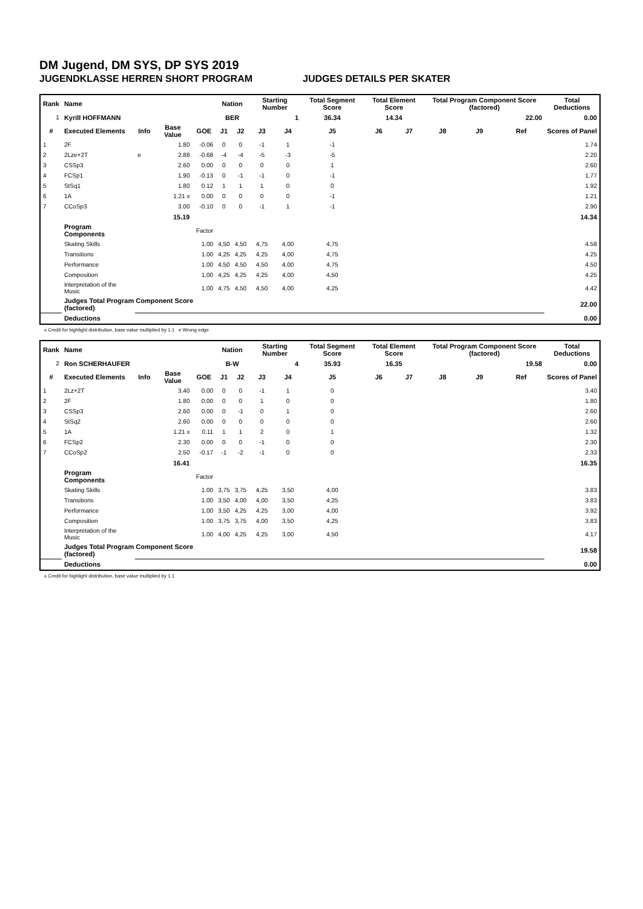DM Jugend, DM SYS, DP SYS 2019
JUGENDKLASSE HERREN SHORT PROGRAM JUDGES DETAILS PER SKATER
| Rank | Name | | | | Nation | | Starting Number | | Total Segment Score | Total Element Score | | Total Program Component Score (factored) | | | Total Deductions |
| --- | --- | --- | --- | --- | --- | --- | --- | --- | --- | --- | --- | --- | --- | --- | --- |
| 1 | Kyrill HOFFMANN | | | | BER | | 1 | | 36.34 | 14.34 | | 22.00 | | | 0.00 |
| # | Executed Elements | Info | Base Value | GOE | J1 | J2 | J3 | J4 | J5 | J6 | J7 | J8 | J9 | Ref | Scores of Panel |
| 1 | 2F | | 1.80 | -0.06 | 0 | 0 | -1 | 1 | -1 | | | | | | 1.74 |
| 2 | 2Lze+2T | e | 2.88 | -0.68 | -4 | -4 | -5 | -3 | -5 | | | | | | 2.20 |
| 3 | CSSp3 | | 2.60 | 0.00 | 0 | 0 | 0 | 0 | 1 | | | | | | 2.60 |
| 4 | FCSp1 | | 1.90 | -0.13 | 0 | -1 | -1 | 0 | -1 | | | | | | 1.77 |
| 5 | StSq1 | | 1.80 | 0.12 | 1 | 1 | 1 | 0 | 0 | | | | | | 1.92 |
| 6 | 1A | | 1.21 x | 0.00 | 0 | 0 | 0 | 0 | -1 | | | | | | 1.21 |
| 7 | CCoSp3 | | 3.00 | -0.10 | 0 | 0 | -1 | 1 | -1 | | | | | | 2.90 |
| | | | 15.19 | | | | | | | | | | | | 14.34 |
| | Program Components | | | Factor | | | | | | | | | | | |
| | Skating Skills | | | 1.00 | 4,50 | 4,50 | 4,75 | 4,00 | 4,75 | | | | | | 4.58 |
| | Transitions | | | 1.00 | 4,25 | 4,25 | 4,25 | 4,00 | 4,75 | | | | | | 4.25 |
| | Performance | | | 1.00 | 4,50 | 4,50 | 4,50 | 4,00 | 4,75 | | | | | | 4.50 |
| | Composition | | | 1.00 | 4,25 | 4,25 | 4,25 | 4,00 | 4,50 | | | | | | 4.25 |
| | Interpretation of the Music | | | 1.00 | 4,75 | 4,50 | 4,50 | 4,00 | 4,25 | | | | | | 4.42 |
| | Judges Total Program Component Score (factored) | | | | | | | | | | | | | | 22.00 |
| | Deductions | | | | | | | | | | | | | | 0.00 |
x Credit for highlight distribution, base value multiplied by 1.1 e Wrong edge
| Rank | Name | | | | Nation | | Starting Number | | Total Segment Score | Total Element Score | | Total Program Component Score (factored) | | | Total Deductions |
| --- | --- | --- | --- | --- | --- | --- | --- | --- | --- | --- | --- | --- | --- | --- | --- |
| 2 | Ron SCHERHAUFER | | | | B-W | | 4 | | 35.93 | 16.35 | | 19.58 | | | 0.00 |
| # | Executed Elements | Info | Base Value | GOE | J1 | J2 | J3 | J4 | J5 | J6 | J7 | J8 | J9 | Ref | Scores of Panel |
| 1 | 2Lz+2T | | 3.40 | 0.00 | 0 | 0 | -1 | 1 | 0 | | | | | | 3.40 |
| 2 | 2F | | 1.80 | 0.00 | 0 | 0 | 1 | 0 | 0 | | | | | | 1.80 |
| 3 | CSSp3 | | 2.60 | 0.00 | 0 | -1 | 0 | 1 | 0 | | | | | | 2.60 |
| 4 | StSq2 | | 2.60 | 0.00 | 0 | 0 | 0 | 0 | 0 | | | | | | 2.60 |
| 5 | 1A | | 1.21 x | 0.11 | 1 | 1 | 2 | 0 | 1 | | | | | | 1.32 |
| 6 | FCSp2 | | 2.30 | 0.00 | 0 | 0 | -1 | 0 | 0 | | | | | | 2.30 |
| 7 | CCoSp2 | | 2.50 | -0.17 | -1 | -2 | -1 | 0 | 0 | | | | | | 2.33 |
| | | | 16.41 | | | | | | | | | | | | 16.35 |
| | Program Components | | | Factor | | | | | | | | | | | |
| | Skating Skills | | | 1.00 | 3,75 | 3,75 | 4,25 | 3,50 | 4,00 | | | | | | 3.83 |
| | Transitions | | | 1.00 | 3,50 | 4,00 | 4,00 | 3,50 | 4,25 | | | | | | 3.83 |
| | Performance | | | 1.00 | 3,50 | 4,25 | 4,25 | 3,00 | 4,00 | | | | | | 3.92 |
| | Composition | | | 1.00 | 3,75 | 3,75 | 4,00 | 3,50 | 4,25 | | | | | | 3.83 |
| | Interpretation of the Music | | | 1.00 | 4,00 | 4,25 | 4,25 | 3,00 | 4,50 | | | | | | 4.17 |
| | Judges Total Program Component Score (factored) | | | | | | | | | | | | | | 19.58 |
| | Deductions | | | | | | | | | | | | | | 0.00 |
x Credit for highlight distribution, base value multiplied by 1.1